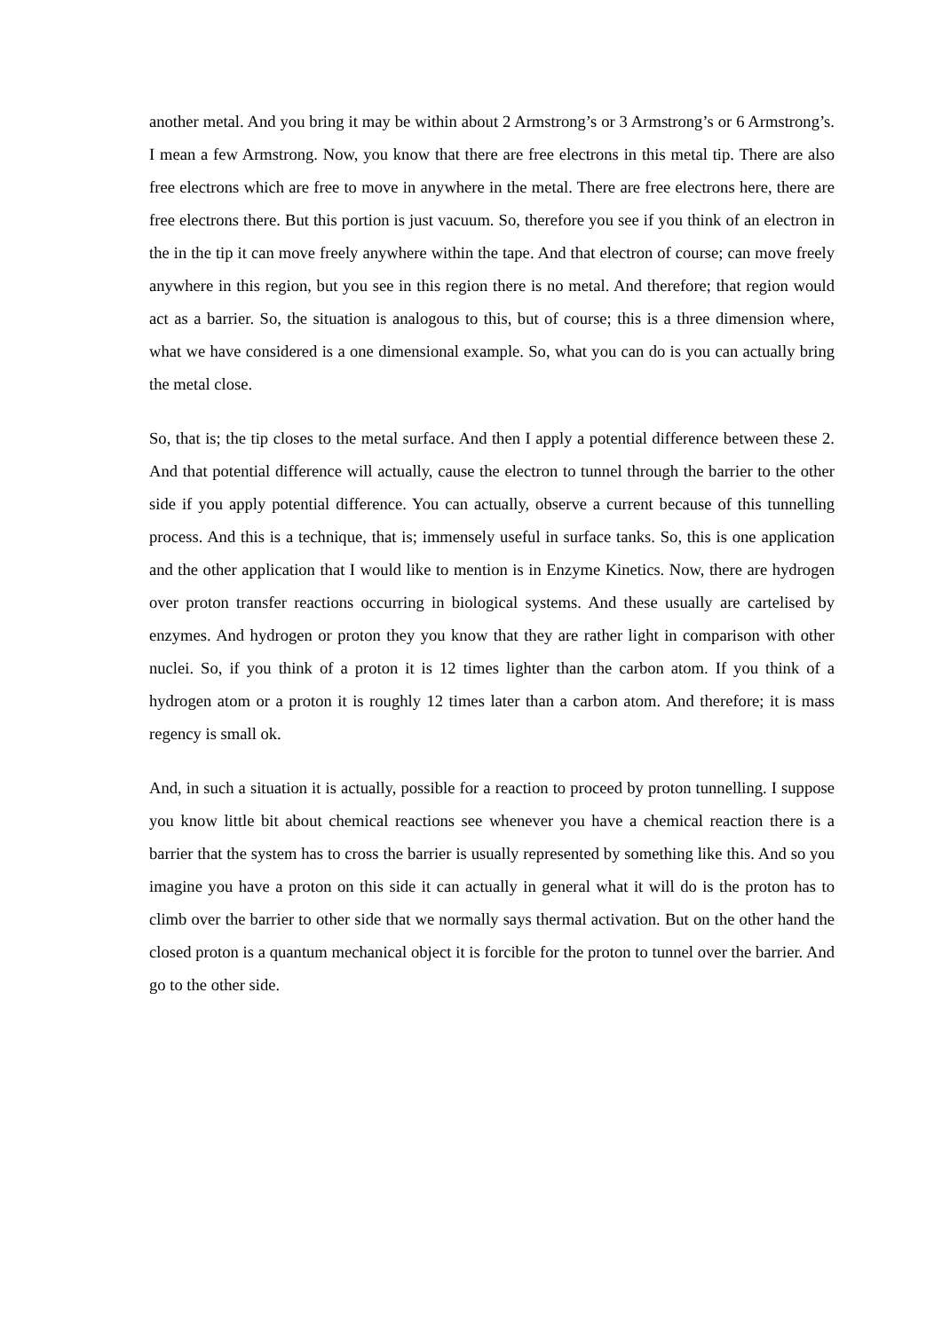another metal. And you bring it may be within about 2 Armstrong’s or 3 Armstrong’s or 6 Armstrong’s. I mean a few Armstrong. Now, you know that there are free electrons in this metal tip. There are also free electrons which are free to move in anywhere in the metal. There are free electrons here, there are free electrons there. But this portion is just vacuum. So, therefore you see if you think of an electron in the in the tip it can move freely anywhere within the tape. And that electron of course; can move freely anywhere in this region, but you see in this region there is no metal. And therefore; that region would act as a barrier. So, the situation is analogous to this, but of course; this is a three dimension where, what we have considered is a one dimensional example. So, what you can do is you can actually bring the metal close.
So, that is; the tip closes to the metal surface. And then I apply a potential difference between these 2. And that potential difference will actually, cause the electron to tunnel through the barrier to the other side if you apply potential difference. You can actually, observe a current because of this tunnelling process. And this is a technique, that is; immensely useful in surface tanks. So, this is one application and the other application that I would like to mention is in Enzyme Kinetics. Now, there are hydrogen over proton transfer reactions occurring in biological systems. And these usually are cartelised by enzymes. And hydrogen or proton they you know that they are rather light in comparison with other nuclei. So, if you think of a proton it is 12 times lighter than the carbon atom. If you think of a hydrogen atom or a proton it is roughly 12 times later than a carbon atom. And therefore; it is mass regency is small ok.
And, in such a situation it is actually, possible for a reaction to proceed by proton tunnelling. I suppose you know little bit about chemical reactions see whenever you have a chemical reaction there is a barrier that the system has to cross the barrier is usually represented by something like this. And so you imagine you have a proton on this side it can actually in general what it will do is the proton has to climb over the barrier to other side that we normally says thermal activation. But on the other hand the closed proton is a quantum mechanical object it is forcible for the proton to tunnel over the barrier. And go to the other side.